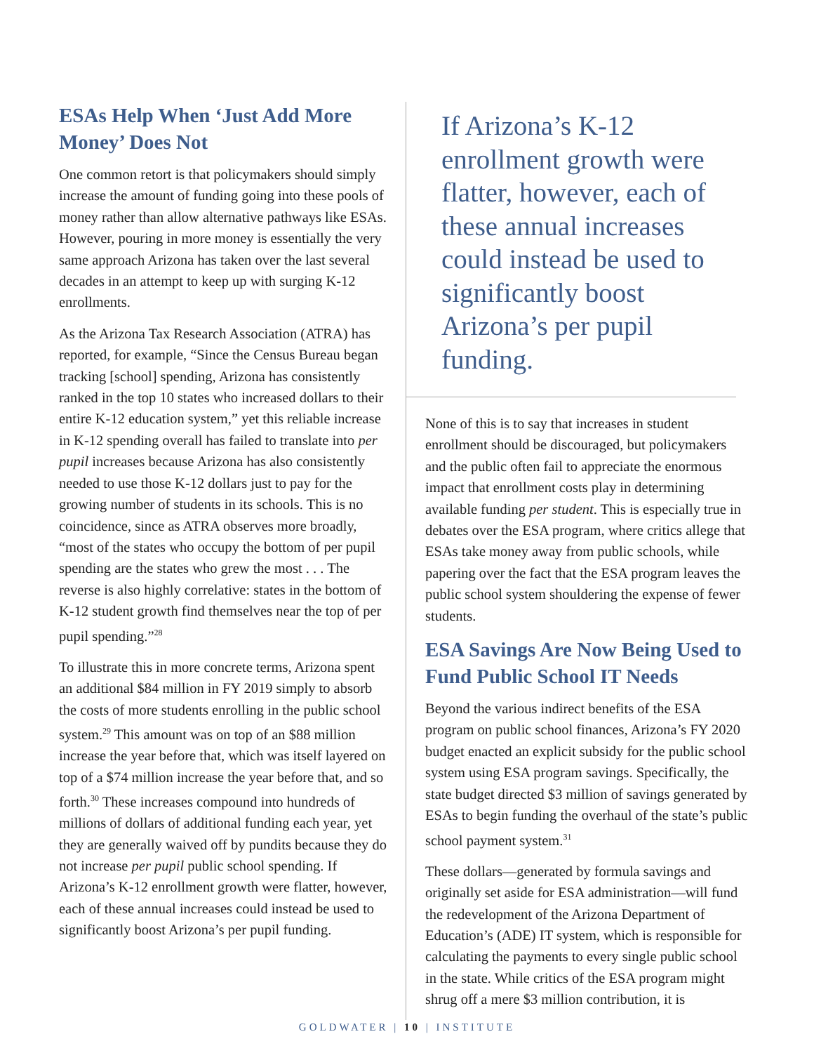ESAs Help When ‘Just Add More Money’ Does Not
One common retort is that policymakers should simply increase the amount of funding going into these pools of money rather than allow alternative pathways like ESAs. However, pouring in more money is essentially the very same approach Arizona has taken over the last several decades in an attempt to keep up with surging K-12 enrollments.
As the Arizona Tax Research Association (ATRA) has reported, for example, “Since the Census Bureau began tracking [school] spending, Arizona has consistently ranked in the top 10 states who increased dollars to their entire K-12 education system,” yet this reliable increase in K-12 spending overall has failed to translate into per pupil increases because Arizona has also consistently needed to use those K-12 dollars just to pay for the growing number of students in its schools. This is no coincidence, since as ATRA observes more broadly, “most of the states who occupy the bottom of per pupil spending are the states who grew the most . . . The reverse is also highly correlative: states in the bottom of K-12 student growth find themselves near the top of per pupil spending.”<sup>28</sup>
To illustrate this in more concrete terms, Arizona spent an additional $84 million in FY 2019 simply to absorb the costs of more students enrolling in the public school system.<sup>29</sup> This amount was on top of an $88 million increase the year before that, which was itself layered on top of a $74 million increase the year before that, and so forth.<sup>30</sup> These increases compound into hundreds of millions of dollars of additional funding each year, yet they are generally waived off by pundits because they do not increase per pupil public school spending. If Arizona’s K-12 enrollment growth were flatter, however, each of these annual increases could instead be used to significantly boost Arizona’s per pupil funding.
If Arizona’s K-12 enrollment growth were flatter, however, each of these annual increases could instead be used to significantly boost Arizona’s per pupil funding.
None of this is to say that increases in student enrollment should be discouraged, but policymakers and the public often fail to appreciate the enormous impact that enrollment costs play in determining available funding per student. This is especially true in debates over the ESA program, where critics allege that ESAs take money away from public schools, while papering over the fact that the ESA program leaves the public school system shouldering the expense of fewer students.
ESA Savings Are Now Being Used to Fund Public School IT Needs
Beyond the various indirect benefits of the ESA program on public school finances, Arizona’s FY 2020 budget enacted an explicit subsidy for the public school system using ESA program savings. Specifically, the state budget directed $3 million of savings generated by ESAs to begin funding the overhaul of the state’s public school payment system.<sup>31</sup>
These dollars—generated by formula savings and originally set aside for ESA administration—will fund the redevelopment of the Arizona Department of Education’s (ADE) IT system, which is responsible for calculating the payments to every single public school in the state. While critics of the ESA program might shrug off a mere $3 million contribution, it is
GOLDWATER | 10 | INSTITUTE